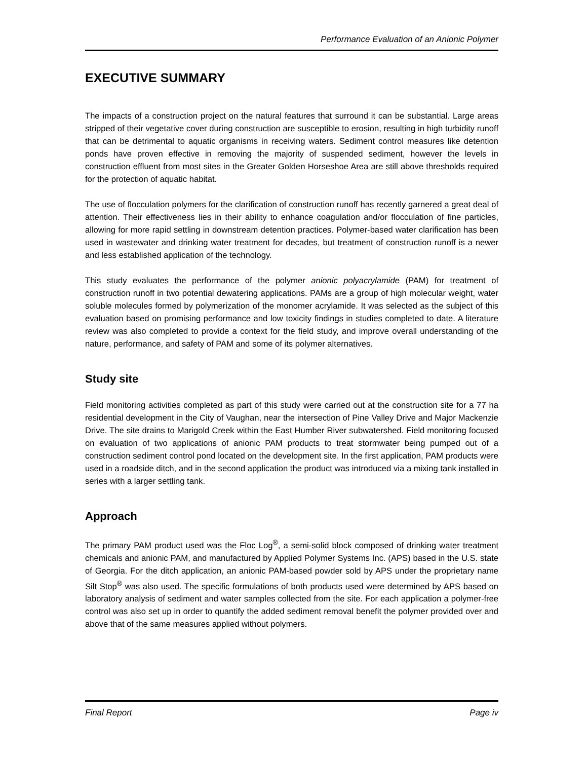Performance Evaluation of an Anionic Polymer
EXECUTIVE SUMMARY
The impacts of a construction project on the natural features that surround it can be substantial. Large areas stripped of their vegetative cover during construction are susceptible to erosion, resulting in high turbidity runoff that can be detrimental to aquatic organisms in receiving waters. Sediment control measures like detention ponds have proven effective in removing the majority of suspended sediment, however the levels in construction effluent from most sites in the Greater Golden Horseshoe Area are still above thresholds required for the protection of aquatic habitat.
The use of flocculation polymers for the clarification of construction runoff has recently garnered a great deal of attention. Their effectiveness lies in their ability to enhance coagulation and/or flocculation of fine particles, allowing for more rapid settling in downstream detention practices. Polymer-based water clarification has been used in wastewater and drinking water treatment for decades, but treatment of construction runoff is a newer and less established application of the technology.
This study evaluates the performance of the polymer anionic polyacrylamide (PAM) for treatment of construction runoff in two potential dewatering applications. PAMs are a group of high molecular weight, water soluble molecules formed by polymerization of the monomer acrylamide. It was selected as the subject of this evaluation based on promising performance and low toxicity findings in studies completed to date. A literature review was also completed to provide a context for the field study, and improve overall understanding of the nature, performance, and safety of PAM and some of its polymer alternatives.
Study site
Field monitoring activities completed as part of this study were carried out at the construction site for a 77 ha residential development in the City of Vaughan, near the intersection of Pine Valley Drive and Major Mackenzie Drive. The site drains to Marigold Creek within the East Humber River subwatershed. Field monitoring focused on evaluation of two applications of anionic PAM products to treat stormwater being pumped out of a construction sediment control pond located on the development site. In the first application, PAM products were used in a roadside ditch, and in the second application the product was introduced via a mixing tank installed in series with a larger settling tank.
Approach
The primary PAM product used was the Floc Log<sup>®</sup>, a semi-solid block composed of drinking water treatment chemicals and anionic PAM, and manufactured by Applied Polymer Systems Inc. (APS) based in the U.S. state of Georgia. For the ditch application, an anionic PAM-based powder sold by APS under the proprietary name Silt Stop<sup>®</sup> was also used. The specific formulations of both products used were determined by APS based on laboratory analysis of sediment and water samples collected from the site. For each application a polymer-free control was also set up in order to quantify the added sediment removal benefit the polymer provided over and above that of the same measures applied without polymers.
Final Report Page iv